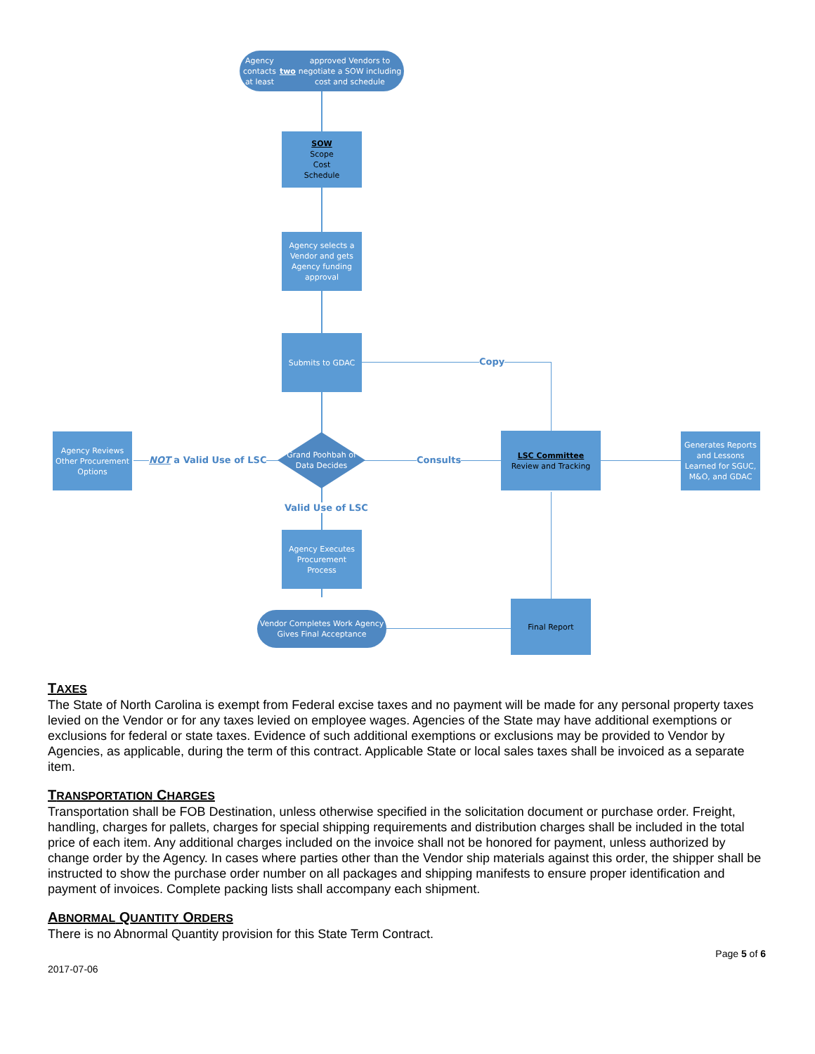Agency contacts at least two approved Vendors to negotiate a SOW including cost and schedule
SOW
Scope
Cost
Schedule
Agency selects a Vendor and gets Agency funding approval
Submits to GDAC
Copy
Agency Reviews Other Procurement Options
NOT a Valid Use of LSC
Grand Poohbah of Data Decides
Consults
LSC Committee
Review and Tracking
Generates Reports and Lessons Learned for SGUC, M&O, and GDAC
Valid Use of LSC
Agency Executes Procurement Process
Vendor Completes Work Agency Gives Final Acceptance
Final Report
TAXES
The State of North Carolina is exempt from Federal excise taxes and no payment will be made for any personal property taxes levied on the Vendor or for any taxes levied on employee wages. Agencies of the State may have additional exemptions or exclusions for federal or state taxes. Evidence of such additional exemptions or exclusions may be provided to Vendor by Agencies, as applicable, during the term of this contract. Applicable State or local sales taxes shall be invoiced as a separate item.
TRANSPORTATION CHARGES
Transportation shall be FOB Destination, unless otherwise specified in the solicitation document or purchase order. Freight, handling, charges for pallets, charges for special shipping requirements and distribution charges shall be included in the total price of each item. Any additional charges included on the invoice shall not be honored for payment, unless authorized by change order by the Agency. In cases where parties other than the Vendor ship materials against this order, the shipper shall be instructed to show the purchase order number on all packages and shipping manifests to ensure proper identification and payment of invoices. Complete packing lists shall accompany each shipment.
ABNORMAL QUANTITY ORDERS
There is no Abnormal Quantity provision for this State Term Contract.
Page 5 of 6
2017-07-06